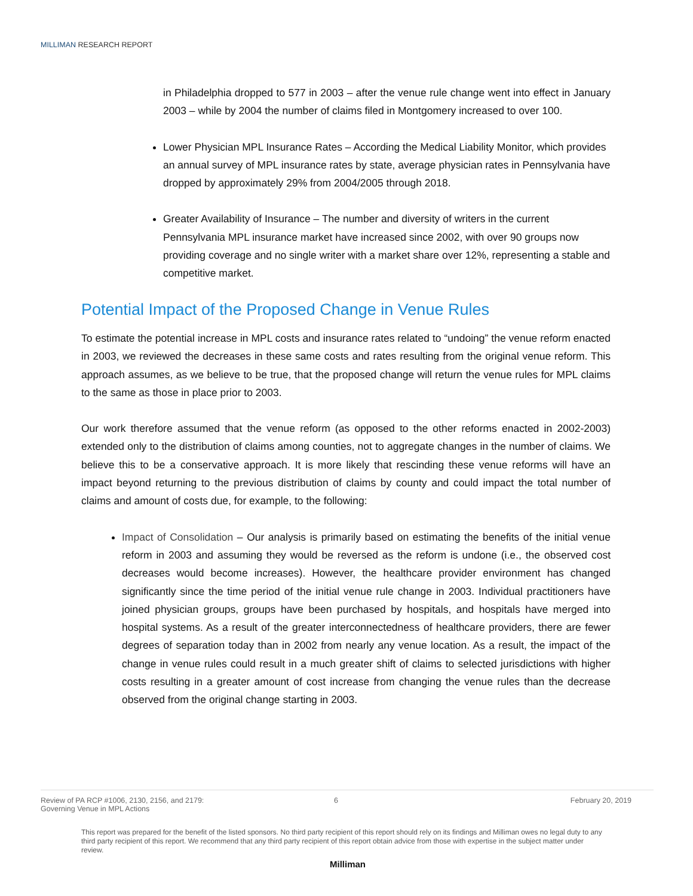MILLIMAN RESEARCH REPORT
in Philadelphia dropped to 577 in 2003 – after the venue rule change went into effect in January 2003 – while by 2004 the number of claims filed in Montgomery increased to over 100.
Lower Physician MPL Insurance Rates – According the Medical Liability Monitor, which provides an annual survey of MPL insurance rates by state, average physician rates in Pennsylvania have dropped by approximately 29% from 2004/2005 through 2018.
Greater Availability of Insurance – The number and diversity of writers in the current Pennsylvania MPL insurance market have increased since 2002, with over 90 groups now providing coverage and no single writer with a market share over 12%, representing a stable and competitive market.
Potential Impact of the Proposed Change in Venue Rules
To estimate the potential increase in MPL costs and insurance rates related to “undoing” the venue reform enacted in 2003, we reviewed the decreases in these same costs and rates resulting from the original venue reform. This approach assumes, as we believe to be true, that the proposed change will return the venue rules for MPL claims to the same as those in place prior to 2003.
Our work therefore assumed that the venue reform (as opposed to the other reforms enacted in 2002-2003) extended only to the distribution of claims among counties, not to aggregate changes in the number of claims. We believe this to be a conservative approach. It is more likely that rescinding these venue reforms will have an impact beyond returning to the previous distribution of claims by county and could impact the total number of claims and amount of costs due, for example, to the following:
Impact of Consolidation – Our analysis is primarily based on estimating the benefits of the initial venue reform in 2003 and assuming they would be reversed as the reform is undone (i.e., the observed cost decreases would become increases). However, the healthcare provider environment has changed significantly since the time period of the initial venue rule change in 2003. Individual practitioners have joined physician groups, groups have been purchased by hospitals, and hospitals have merged into hospital systems. As a result of the greater interconnectedness of healthcare providers, there are fewer degrees of separation today than in 2002 from nearly any venue location. As a result, the impact of the change in venue rules could result in a much greater shift of claims to selected jurisdictions with higher costs resulting in a greater amount of cost increase from changing the venue rules than the decrease observed from the original change starting in 2003.
Review of PA RCP #1006, 2130, 2156, and 2179:
Governing Venue in MPL Actions
6 February 20, 2019
This report was prepared for the benefit of the listed sponsors. No third party recipient of this report should rely on its findings and Milliman owes no legal duty to any third party recipient of this report. We recommend that any third party recipient of this report obtain advice from those with expertise in the subject matter under review.
Milliman